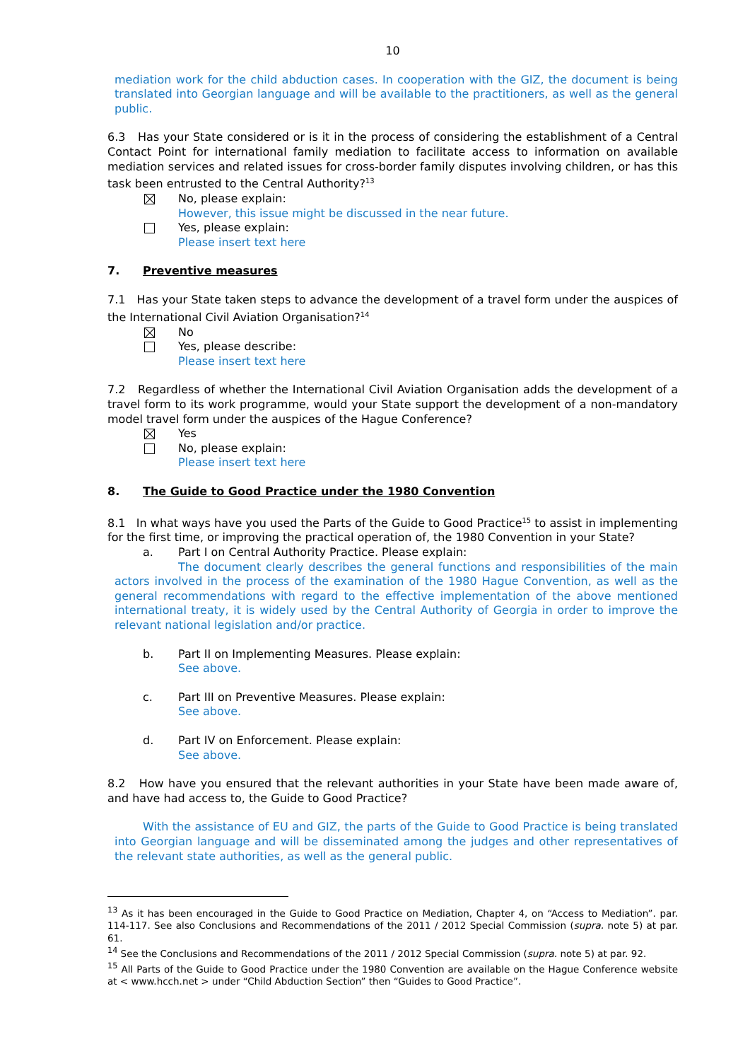10
mediation work for the child abduction cases. In cooperation with the GIZ, the document is being translated into Georgian language and will be available to the practitioners, as well as the general public.
6.3 Has your State considered or is it in the process of considering the establishment of a Central Contact Point for international family mediation to facilitate access to information on available mediation services and related issues for cross-border family disputes involving children, or has this task been entrusted to the Central Authority?<sup>13</sup>
No, please explain:
However, this issue might be discussed in the near future.
Yes, please explain:
Please insert text here
7. Preventive measures
7.1 Has your State taken steps to advance the development of a travel form under the auspices of the International Civil Aviation Organisation?<sup>14</sup>
No
Yes, please describe:
Please insert text here
7.2 Regardless of whether the International Civil Aviation Organisation adds the development of a travel form to its work programme, would your State support the development of a non-mandatory model travel form under the auspices of the Hague Conference?
Yes
No, please explain:
Please insert text here
8. The Guide to Good Practice under the 1980 Convention
8.1 In what ways have you used the Parts of the Guide to Good Practice<sup>15</sup> to assist in implementing for the first time, or improving the practical operation of, the 1980 Convention in your State?
a. Part I on Central Authority Practice. Please explain:
The document clearly describes the general functions and responsibilities of the main actors involved in the process of the examination of the 1980 Hague Convention, as well as the general recommendations with regard to the effective implementation of the above mentioned international treaty, it is widely used by the Central Authority of Georgia in order to improve the relevant national legislation and/or practice.
b. Part II on Implementing Measures. Please explain:
See above.
c. Part III on Preventive Measures. Please explain:
See above.
d. Part IV on Enforcement. Please explain:
See above.
8.2 How have you ensured that the relevant authorities in your State have been made aware of, and have had access to, the Guide to Good Practice?
With the assistance of EU and GIZ, the parts of the Guide to Good Practice is being translated into Georgian language and will be disseminated among the judges and other representatives of the relevant state authorities, as well as the general public.
<sup>13</sup> As it has been encouraged in the Guide to Good Practice on Mediation, Chapter 4, on “Access to Mediation”. par. 114-117. See also Conclusions and Recommendations of the 2011 / 2012 Special Commission (supra. note 5) at par. 61.
<sup>14</sup> See the Conclusions and Recommendations of the 2011 / 2012 Special Commission (supra. note 5) at par. 92.
<sup>15</sup> All Parts of the Guide to Good Practice under the 1980 Convention are available on the Hague Conference website at < www.hcch.net > under “Child Abduction Section” then “Guides to Good Practice”.